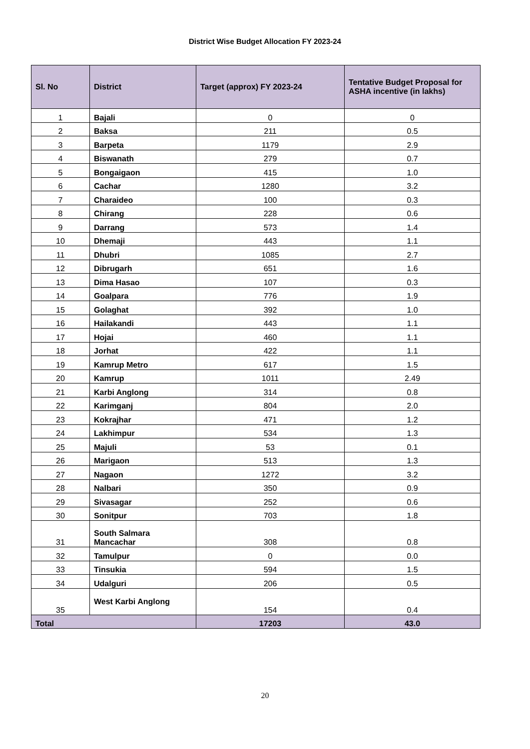District Wise Budget Allocation FY 2023-24
| Sl. No | District | Target (approx) FY 2023-24 | Tentative Budget Proposal for ASHA incentive (in lakhs) |
| --- | --- | --- | --- |
| 1 | Bajali | 0 | 0 |
| 2 | Baksa | 211 | 0.5 |
| 3 | Barpeta | 1179 | 2.9 |
| 4 | Biswanath | 279 | 0.7 |
| 5 | Bongaigaon | 415 | 1.0 |
| 6 | Cachar | 1280 | 3.2 |
| 7 | Charaideo | 100 | 0.3 |
| 8 | Chirang | 228 | 0.6 |
| 9 | Darrang | 573 | 1.4 |
| 10 | Dhemaji | 443 | 1.1 |
| 11 | Dhubri | 1085 | 2.7 |
| 12 | Dibrugarh | 651 | 1.6 |
| 13 | Dima Hasao | 107 | 0.3 |
| 14 | Goalpara | 776 | 1.9 |
| 15 | Golaghat | 392 | 1.0 |
| 16 | Hailakandi | 443 | 1.1 |
| 17 | Hojai | 460 | 1.1 |
| 18 | Jorhat | 422 | 1.1 |
| 19 | Kamrup Metro | 617 | 1.5 |
| 20 | Kamrup | 1011 | 2.49 |
| 21 | Karbi Anglong | 314 | 0.8 |
| 22 | Karimganj | 804 | 2.0 |
| 23 | Kokrajhar | 471 | 1.2 |
| 24 | Lakhimpur | 534 | 1.3 |
| 25 | Majuli | 53 | 0.1 |
| 26 | Marigaon | 513 | 1.3 |
| 27 | Nagaon | 1272 | 3.2 |
| 28 | Nalbari | 350 | 0.9 |
| 29 | Sivasagar | 252 | 0.6 |
| 30 | Sonitpur | 703 | 1.8 |
| 31 | South Salmara Mancachar | 308 | 0.8 |
| 32 | Tamulpur | 0 | 0.0 |
| 33 | Tinsukia | 594 | 1.5 |
| 34 | Udalguri | 206 | 0.5 |
| 35 | West Karbi Anglong | 154 | 0.4 |
| Total | | 17203 | 43.0 |
20